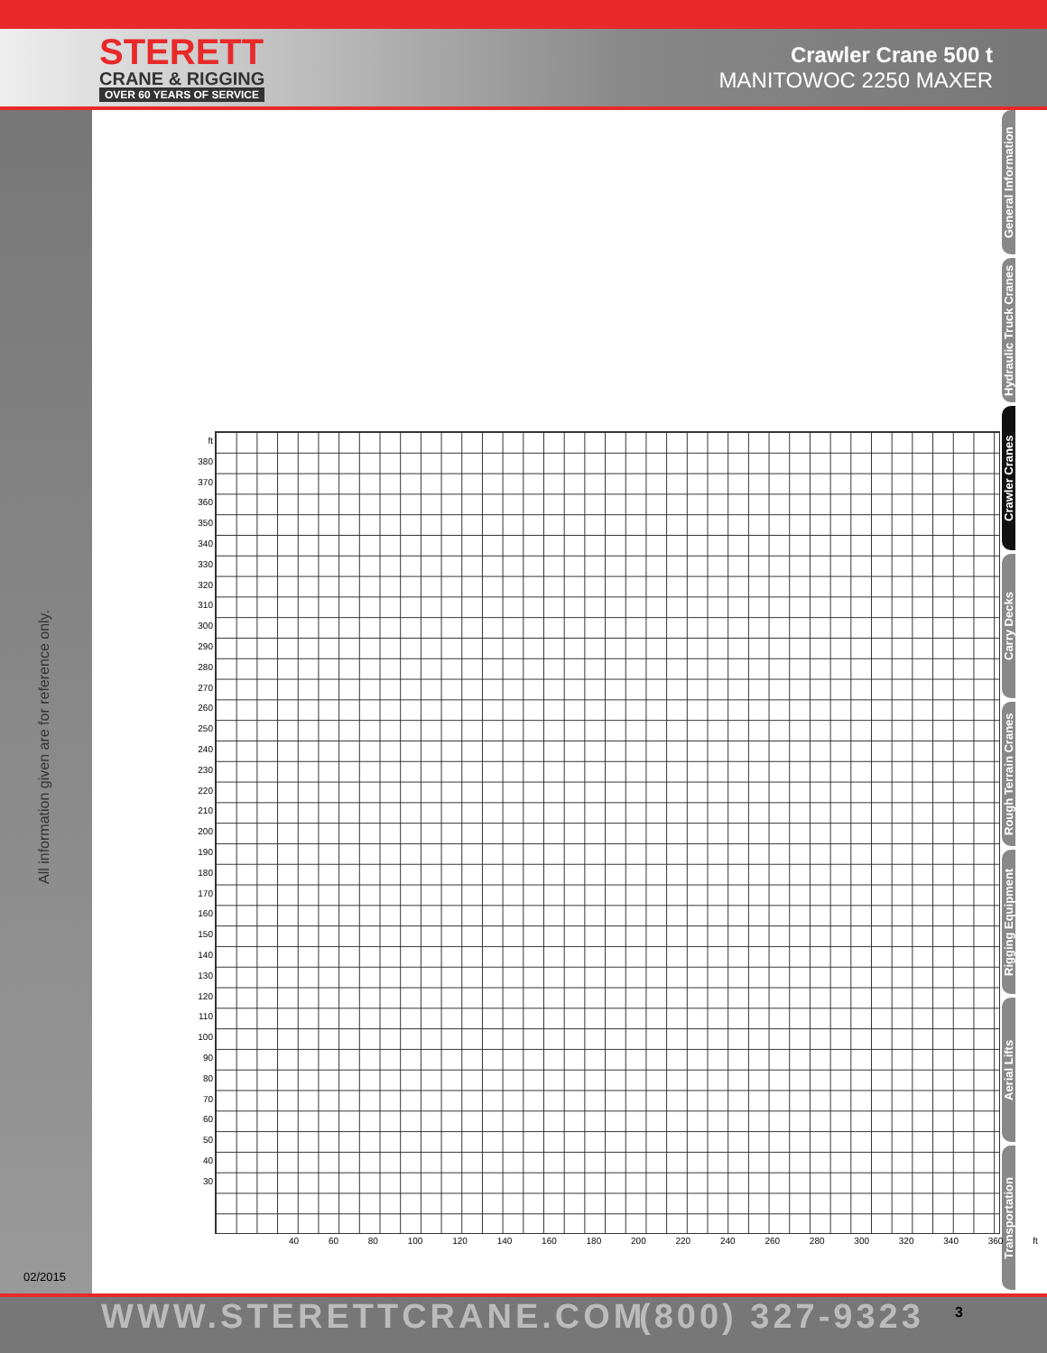STERETT
CRANE & RIGGING
OVER 60 YEARS OF SERVICE
Crawler Crane 500 t
MANITOWOC 2250 MAXER
All information given are for reference only.
02/2015
General Information
Hydraulic Truck Cranes
Crawler Cranes
Carry Decks
Rough Terrain Cranes
Rigging Equipment
Aerial Lifts
Transportation
ft
380
370
360
350
340
330
320
310
300
290
280
270
260
250
240
230
220
210
200
190
180
170
160
150
140
130
120
110
100
90
80
70
60
50
40
30
40 60 80 100 120 140 160 180 200 220 240 260 280 300 320 340 360 ft
WWW.STERETTCRANE.COM (800) 327-9323 3